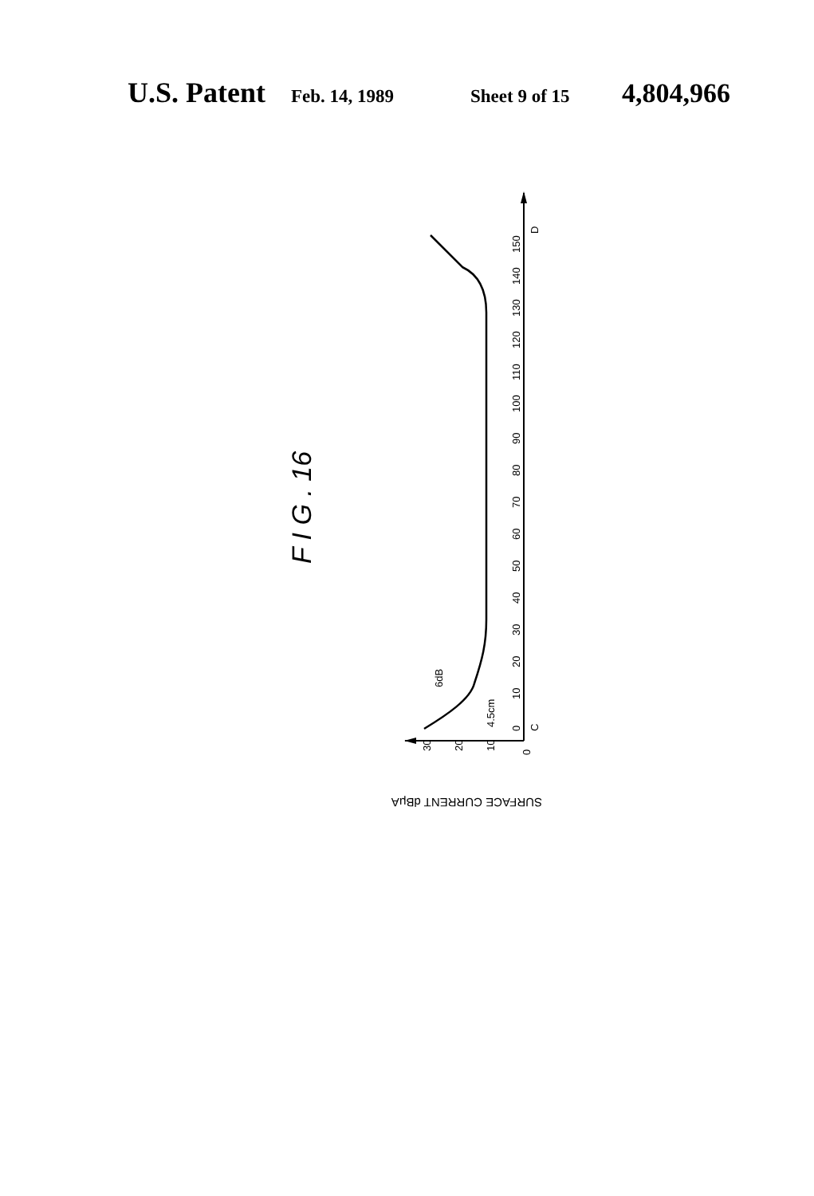U.S. Patent
Feb. 14, 1989 Sheet 9 of 15
4,804,966
0
10
20
30
40
50
60
70
80
90
100
110
120
130
140
150
C
D
30
20
10
0
6dB
4.5cm
F I G . 16
SURFACE CURRENT dBμA